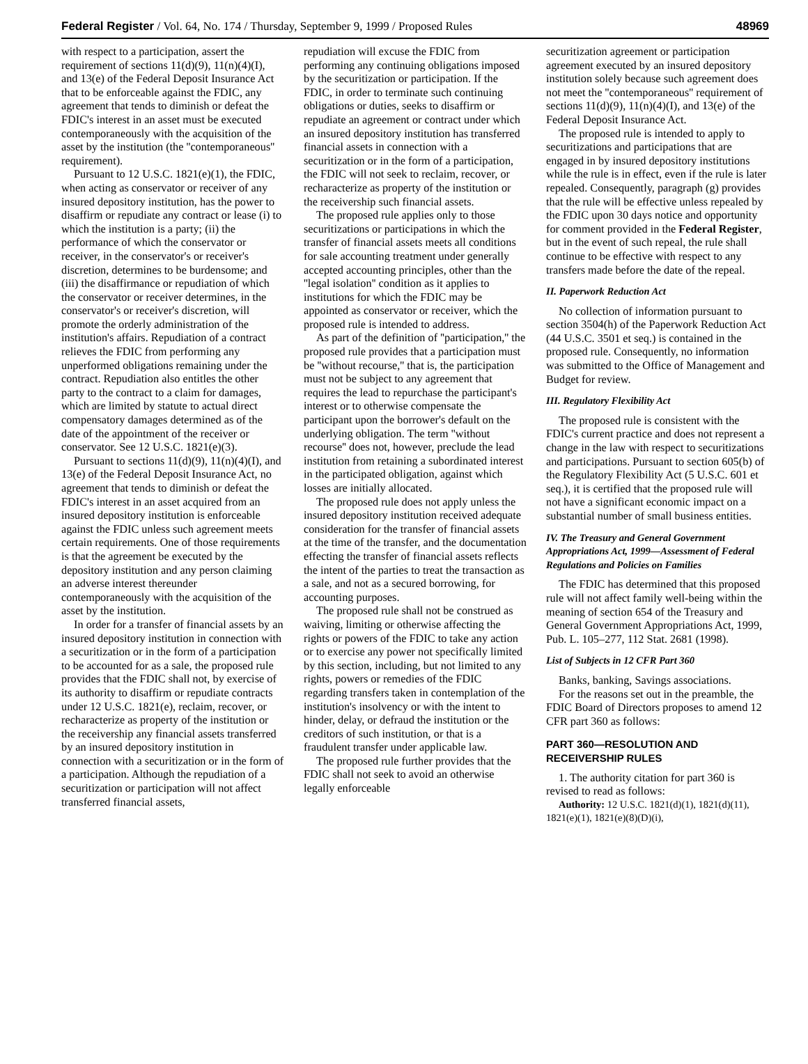Federal Register / Vol. 64, No. 174 / Thursday, September 9, 1999 / Proposed Rules 48969
with respect to a participation, assert the requirement of sections 11(d)(9), 11(n)(4)(I), and 13(e) of the Federal Deposit Insurance Act that to be enforceable against the FDIC, any agreement that tends to diminish or defeat the FDIC's interest in an asset must be executed contemporaneously with the acquisition of the asset by the institution (the ''contemporaneous'' requirement).
Pursuant to 12 U.S.C. 1821(e)(1), the FDIC, when acting as conservator or receiver of any insured depository institution, has the power to disaffirm or repudiate any contract or lease (i) to which the institution is a party; (ii) the performance of which the conservator or receiver, in the conservator's or receiver's discretion, determines to be burdensome; and (iii) the disaffirmance or repudiation of which the conservator or receiver determines, in the conservator's or receiver's discretion, will promote the orderly administration of the institution's affairs. Repudiation of a contract relieves the FDIC from performing any unperformed obligations remaining under the contract. Repudiation also entitles the other party to the contract to a claim for damages, which are limited by statute to actual direct compensatory damages determined as of the date of the appointment of the receiver or conservator. See 12 U.S.C. 1821(e)(3).
Pursuant to sections 11(d)(9), 11(n)(4)(I), and 13(e) of the Federal Deposit Insurance Act, no agreement that tends to diminish or defeat the FDIC's interest in an asset acquired from an insured depository institution is enforceable against the FDIC unless such agreement meets certain requirements. One of those requirements is that the agreement be executed by the depository institution and any person claiming an adverse interest thereunder contemporaneously with the acquisition of the asset by the institution.
In order for a transfer of financial assets by an insured depository institution in connection with a securitization or in the form of a participation to be accounted for as a sale, the proposed rule provides that the FDIC shall not, by exercise of its authority to disaffirm or repudiate contracts under 12 U.S.C. 1821(e), reclaim, recover, or recharacterize as property of the institution or the receivership any financial assets transferred by an insured depository institution in connection with a securitization or in the form of a participation. Although the repudiation of a securitization or participation will not affect transferred financial assets,
repudiation will excuse the FDIC from performing any continuing obligations imposed by the securitization or participation. If the FDIC, in order to terminate such continuing obligations or duties, seeks to disaffirm or repudiate an agreement or contract under which an insured depository institution has transferred financial assets in connection with a securitization or in the form of a participation, the FDIC will not seek to reclaim, recover, or recharacterize as property of the institution or the receivership such financial assets.
The proposed rule applies only to those securitizations or participations in which the transfer of financial assets meets all conditions for sale accounting treatment under generally accepted accounting principles, other than the ''legal isolation'' condition as it applies to institutions for which the FDIC may be appointed as conservator or receiver, which the proposed rule is intended to address.
As part of the definition of ''participation,'' the proposed rule provides that a participation must be ''without recourse,'' that is, the participation must not be subject to any agreement that requires the lead to repurchase the participant's interest or to otherwise compensate the participant upon the borrower's default on the underlying obligation. The term ''without recourse'' does not, however, preclude the lead institution from retaining a subordinated interest in the participated obligation, against which losses are initially allocated.
The proposed rule does not apply unless the insured depository institution received adequate consideration for the transfer of financial assets at the time of the transfer, and the documentation effecting the transfer of financial assets reflects the intent of the parties to treat the transaction as a sale, and not as a secured borrowing, for accounting purposes.
The proposed rule shall not be construed as waiving, limiting or otherwise affecting the rights or powers of the FDIC to take any action or to exercise any power not specifically limited by this section, including, but not limited to any rights, powers or remedies of the FDIC regarding transfers taken in contemplation of the institution's insolvency or with the intent to hinder, delay, or defraud the institution or the creditors of such institution, or that is a fraudulent transfer under applicable law.
The proposed rule further provides that the FDIC shall not seek to avoid an otherwise legally enforceable
securitization agreement or participation agreement executed by an insured depository institution solely because such agreement does not meet the ''contemporaneous'' requirement of sections 11(d)(9), 11(n)(4)(I), and 13(e) of the Federal Deposit Insurance Act.
The proposed rule is intended to apply to securitizations and participations that are engaged in by insured depository institutions while the rule is in effect, even if the rule is later repealed. Consequently, paragraph (g) provides that the rule will be effective unless repealed by the FDIC upon 30 days notice and opportunity for comment provided in the Federal Register, but in the event of such repeal, the rule shall continue to be effective with respect to any transfers made before the date of the repeal.
II. Paperwork Reduction Act
No collection of information pursuant to section 3504(h) of the Paperwork Reduction Act (44 U.S.C. 3501 et seq.) is contained in the proposed rule. Consequently, no information was submitted to the Office of Management and Budget for review.
III. Regulatory Flexibility Act
The proposed rule is consistent with the FDIC's current practice and does not represent a change in the law with respect to securitizations and participations. Pursuant to section 605(b) of the Regulatory Flexibility Act (5 U.S.C. 601 et seq.), it is certified that the proposed rule will not have a significant economic impact on a substantial number of small business entities.
IV. The Treasury and General Government Appropriations Act, 1999—Assessment of Federal Regulations and Policies on Families
The FDIC has determined that this proposed rule will not affect family well-being within the meaning of section 654 of the Treasury and General Government Appropriations Act, 1999, Pub. L. 105–277, 112 Stat. 2681 (1998).
List of Subjects in 12 CFR Part 360
Banks, banking, Savings associations.
For the reasons set out in the preamble, the FDIC Board of Directors proposes to amend 12 CFR part 360 as follows:
PART 360—RESOLUTION AND RECEIVERSHIP RULES
1. The authority citation for part 360 is revised to read as follows:
Authority: 12 U.S.C. 1821(d)(1), 1821(d)(11), 1821(e)(1), 1821(e)(8)(D)(i),